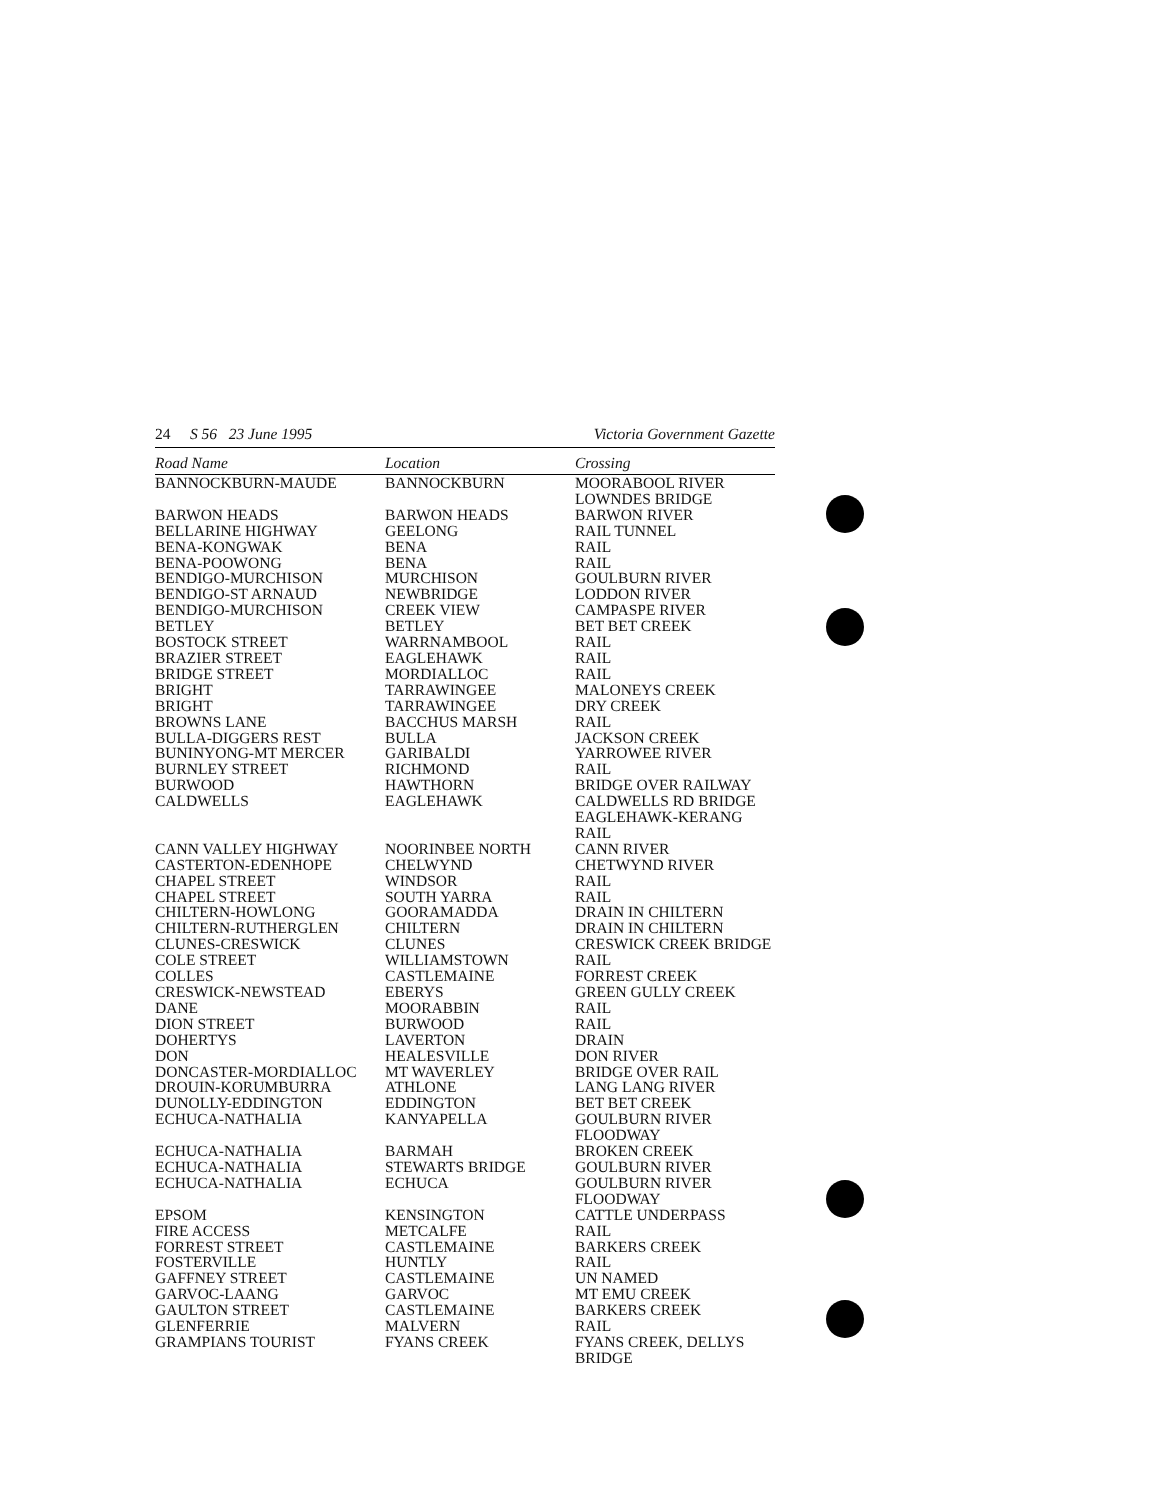24 S 56 23 June 1995 Victoria Government Gazette
| Road Name | Location | Crossing |
| --- | --- | --- |
| BANNOCKBURN-MAUDE | BANNOCKBURN | MOORABOOL RIVER LOWNDES BRIDGE |
| BARWON HEADS | BARWON HEADS | BARWON RIVER |
| BELLARINE HIGHWAY | GEELONG | RAIL TUNNEL |
| BENA-KONGWAK | BENA | RAIL |
| BENA-POOWONG | BENA | RAIL |
| BENDIGO-MURCHISON | MURCHISON | GOULBURN RIVER |
| BENDIGO-ST ARNAUD | NEWBRIDGE | LODDON RIVER |
| BENDIGO-MURCHISON | CREEK VIEW | CAMPASPE RIVER |
| BETLEY | BETLEY | BET BET CREEK |
| BOSTOCK STREET | WARRNAMBOOL | RAIL |
| BRAZIER STREET | EAGLEHAWK | RAIL |
| BRIDGE STREET | MORDIALLOC | RAIL |
| BRIGHT | TARRAWINGEE | MALONEYS CREEK |
| BRIGHT | TARRAWINGEE | DRY CREEK |
| BROWNS LANE | BACCHUS MARSH | RAIL |
| BULLA-DIGGERS REST | BULLA | JACKSON CREEK |
| BUNINYONG-MT MERCER | GARIBALDI | YARROWEE RIVER |
| BURNLEY STREET | RICHMOND | RAIL |
| BURWOOD | HAWTHORN | BRIDGE OVER RAILWAY |
| CALDWELLS | EAGLEHAWK | CALDWELLS RD BRIDGE EAGLEHAWK-KERANG RAIL |
| CANN VALLEY HIGHWAY | NOORINBEE NORTH | CANN RIVER |
| CASTERTON-EDENHOPE | CHELWYND | CHETWYND RIVER |
| CHAPEL STREET | WINDSOR | RAIL |
| CHAPEL STREET | SOUTH YARRA | RAIL |
| CHILTERN-HOWLONG | GOORAMADDA | DRAIN IN CHILTERN |
| CHILTERN-RUTHERGLEN | CHILTERN | DRAIN IN CHILTERN |
| CLUNES-CRESWICK | CLUNES | CRESWICK CREEK BRIDGE |
| COLE STREET | WILLIAMSTOWN | RAIL |
| COLLES | CASTLEMAINE | FORREST CREEK |
| CRESWICK-NEWSTEAD | EBERYS | GREEN GULLY CREEK |
| DANE | MOORABBIN | RAIL |
| DION STREET | BURWOOD | RAIL |
| DOHERTYS | LAVERTON | DRAIN |
| DON | HEALESVILLE | DON RIVER |
| DONCASTER-MORDIALLOC | MT WAVERLEY | BRIDGE OVER RAIL |
| DROUIN-KORUMBURRA | ATHLONE | LANG LANG RIVER |
| DUNOLLY-EDDINGTON | EDDINGTON | BET BET CREEK |
| ECHUCA-NATHALIA | KANYAPELLA | GOULBURN RIVER FLOODWAY |
| ECHUCA-NATHALIA | BARMAH | BROKEN CREEK |
| ECHUCA-NATHALIA | STEWARTS BRIDGE | GOULBURN RIVER |
| ECHUCA-NATHALIA | ECHUCA | GOULBURN RIVER FLOODWAY |
| EPSOM | KENSINGTON | CATTLE UNDERPASS |
| FIRE ACCESS | METCALFE | RAIL |
| FORREST STREET | CASTLEMAINE | BARKERS CREEK |
| FOSTERVILLE | HUNTLY | RAIL |
| GAFFNEY STREET | CASTLEMAINE | UN NAMED |
| GARVOC-LAANG | GARVOC | MT EMU CREEK |
| GAULTON STREET | CASTLEMAINE | BARKERS CREEK |
| GLENFERRIE | MALVERN | RAIL |
| GRAMPIANS TOURIST | FYANS CREEK | FYANS CREEK, DELLYS BRIDGE |